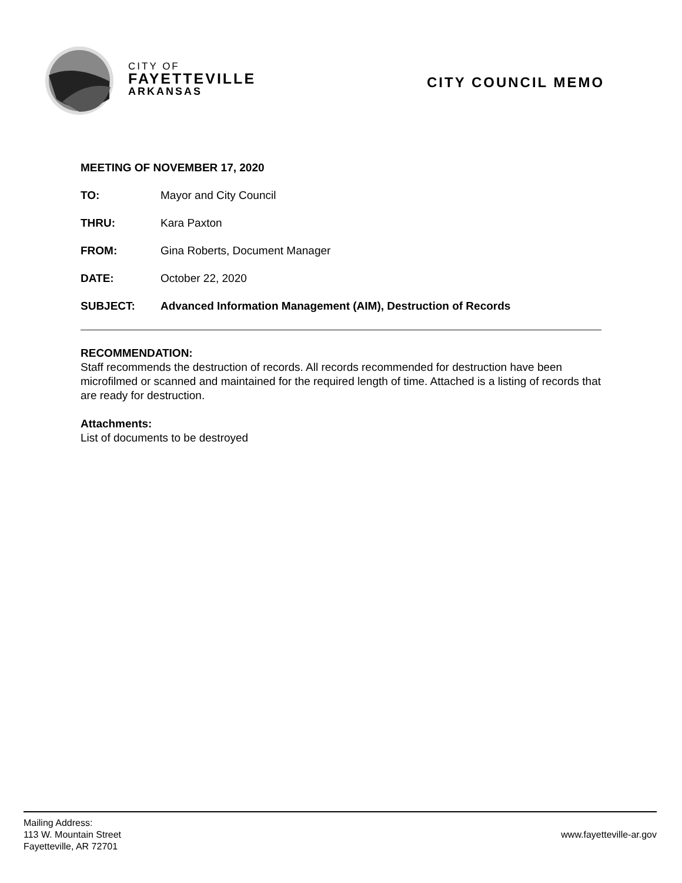CITY OF
FAYETTEVILLE
ARKANSAS
CITY COUNCIL MEMO
MEETING OF NOVEMBER 17, 2020
TO: Mayor and City Council
THRU: Kara Paxton
FROM: Gina Roberts, Document Manager
DATE: October 22, 2020
SUBJECT: Advanced Information Management (AIM), Destruction of Records
RECOMMENDATION:
Staff recommends the destruction of records. All records recommended for destruction have been microfilmed or scanned and maintained for the required length of time. Attached is a listing of records that are ready for destruction.
Attachments:
List of documents to be destroyed
Mailing Address:
113 W. Mountain Street
Fayetteville, AR 72701
www.fayetteville-ar.gov